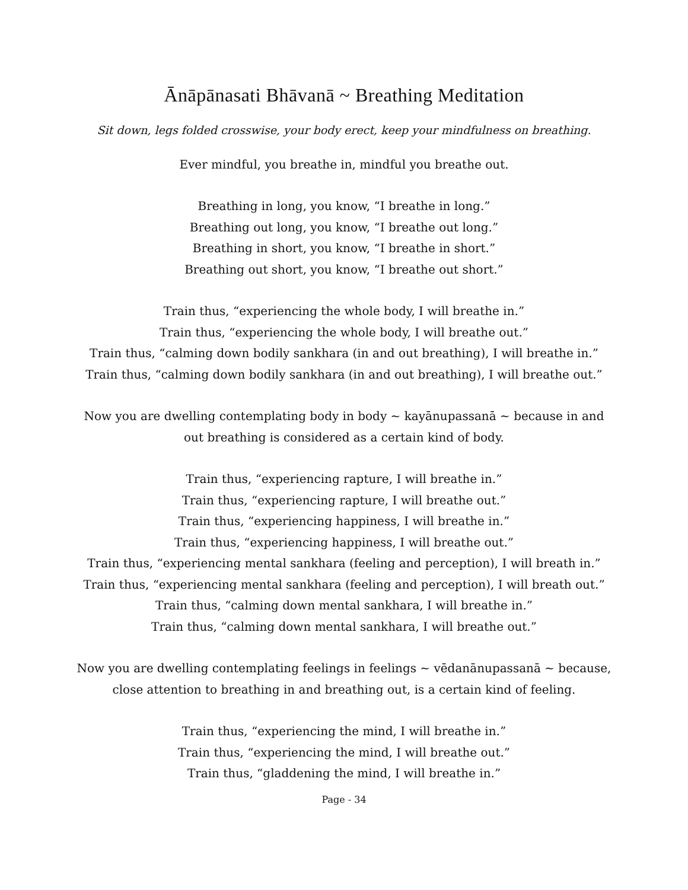Ānāpānasati Bhāvanā ~ Breathing Meditation
Sit down, legs folded crosswise, your body erect, keep your mindfulness on breathing.
Ever mindful, you breathe in, mindful you breathe out.
Breathing in long, you know, “I breathe in long.”
Breathing out long, you know, “I breathe out long.”
Breathing in short, you know, “I breathe in short.”
Breathing out short, you know, “I breathe out short.”
Train thus, “experiencing the whole body, I will breathe in.”
Train thus, “experiencing the whole body, I will breathe out.”
Train thus, “calming down bodily sankhara (in and out breathing), I will breathe in.”
Train thus, “calming down bodily sankhara (in and out breathing), I will breathe out.”
Now you are dwelling contemplating body in body ~ kayānupassanā ~ because in and
out breathing is considered as a certain kind of body.
Train thus, “experiencing rapture, I will breathe in.”
Train thus, “experiencing rapture, I will breathe out.”
Train thus, “experiencing happiness, I will breathe in.”
Train thus, “experiencing happiness, I will breathe out.”
Train thus, “experiencing mental sankhara (feeling and perception), I will breath in.”
Train thus, “experiencing mental sankhara (feeling and perception), I will breath out.”
Train thus, “calming down mental sankhara, I will breathe in.”
Train thus, “calming down mental sankhara, I will breathe out.”
Now you are dwelling contemplating feelings in feelings ~ vēdanānupassanā ~ because,
close attention to breathing in and breathing out, is a certain kind of feeling.
Train thus, “experiencing the mind, I will breathe in.”
Train thus, “experiencing the mind, I will breathe out.”
Train thus, “gladdening the mind, I will breathe in.”
Page - 34